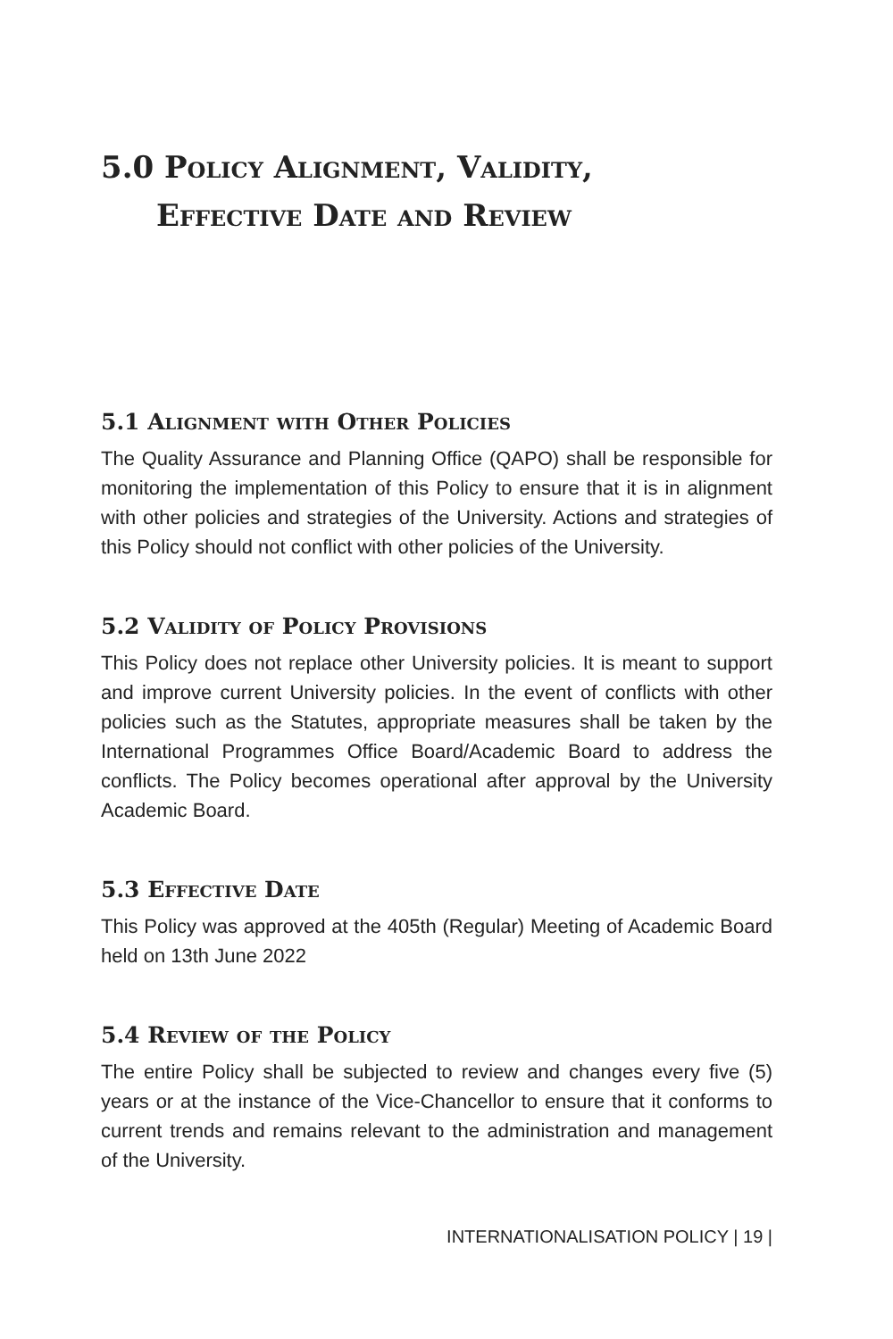5.0 Policy Alignment, Validity,
Effective Date and Review
5.1 Alignment with Other Policies
The Quality Assurance and Planning Office (QAPO) shall be responsible for monitoring the implementation of this Policy to ensure that it is in alignment with other policies and strategies of the University. Actions and strategies of this Policy should not conflict with other policies of the University.
5.2 Validity of Policy Provisions
This Policy does not replace other University policies. It is meant to support and improve current University policies. In the event of conflicts with other policies such as the Statutes, appropriate measures shall be taken by the International Programmes Office Board/Academic Board to address the conflicts. The Policy becomes operational after approval by the University Academic Board.
5.3 Effective Date
This Policy was approved at the 405th (Regular) Meeting of Academic Board held on 13th June 2022
5.4 Review of the Policy
The entire Policy shall be subjected to review and changes every five (5) years or at the instance of the Vice-Chancellor to ensure that it conforms to current trends and remains relevant to the administration and management of the University.
INTERNATIONALISATION POLICY | 19 |